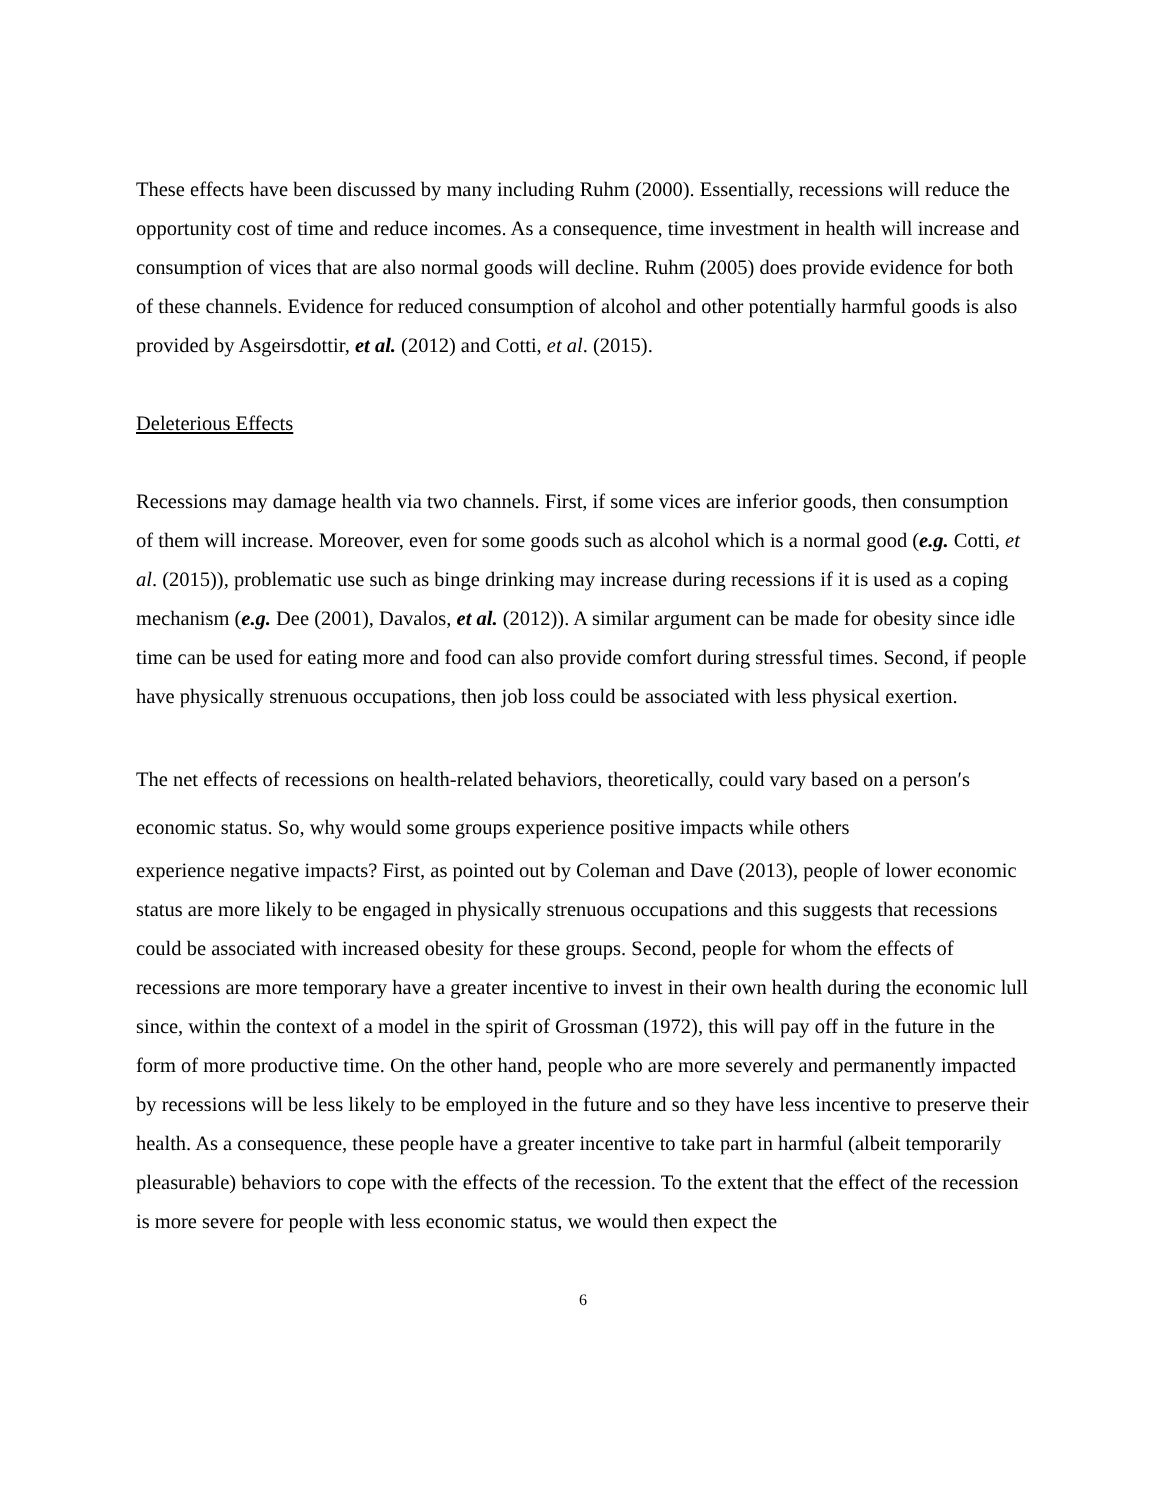These effects have been discussed by many including Ruhm (2000). Essentially, recessions will reduce the opportunity cost of time and reduce incomes. As a consequence, time investment in health will increase and consumption of vices that are also normal goods will decline. Ruhm (2005) does provide evidence for both of these channels. Evidence for reduced consumption of alcohol and other potentially harmful goods is also provided by Asgeirsdottir, et al. (2012) and Cotti, et al. (2015).
Deleterious Effects
Recessions may damage health via two channels. First, if some vices are inferior goods, then consumption of them will increase. Moreover, even for some goods such as alcohol which is a normal good (e.g. Cotti, et al. (2015)), problematic use such as binge drinking may increase during recessions if it is used as a coping mechanism (e.g. Dee (2001), Davalos, et al. (2012)). A similar argument can be made for obesity since idle time can be used for eating more and food can also provide comfort during stressful times. Second, if people have physically strenuous occupations, then job loss could be associated with less physical exertion.
The net effects of recessions on health-related behaviors, theoretically, could vary based on a person′s economic status. So, why would some groups experience positive impacts while others
experience negative impacts? First, as pointed out by Coleman and Dave (2013), people of lower economic status are more likely to be engaged in physically strenuous occupations and this suggests that recessions could be associated with increased obesity for these groups. Second, people for whom the effects of recessions are more temporary have a greater incentive to invest in their own health during the economic lull since, within the context of a model in the spirit of Grossman (1972), this will pay off in the future in the form of more productive time. On the other hand, people who are more severely and permanently impacted by recessions will be less likely to be employed in the future and so they have less incentive to preserve their health. As a consequence, these people have a greater incentive to take part in harmful (albeit temporarily pleasurable) behaviors to cope with the effects of the recession. To the extent that the effect of the recession is more severe for people with less economic status, we would then expect the
6